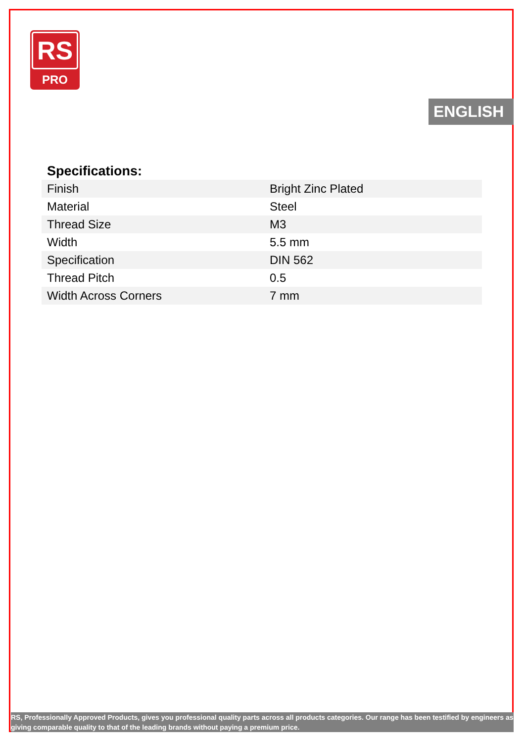RS
PRO
ENGLISH
Specifications:
| Finish | Bright Zinc Plated |
| Material | Steel |
| Thread Size | M3 |
| Width | 5.5 mm |
| Specification | DIN 562 |
| Thread Pitch | 0.5 |
| Width Across Corners | 7 mm |
RS, Professionally Approved Products, gives you professional quality parts across all products categories. Our range has been testified by engineers as giving comparable quality to that of the leading brands without paying a premium price.